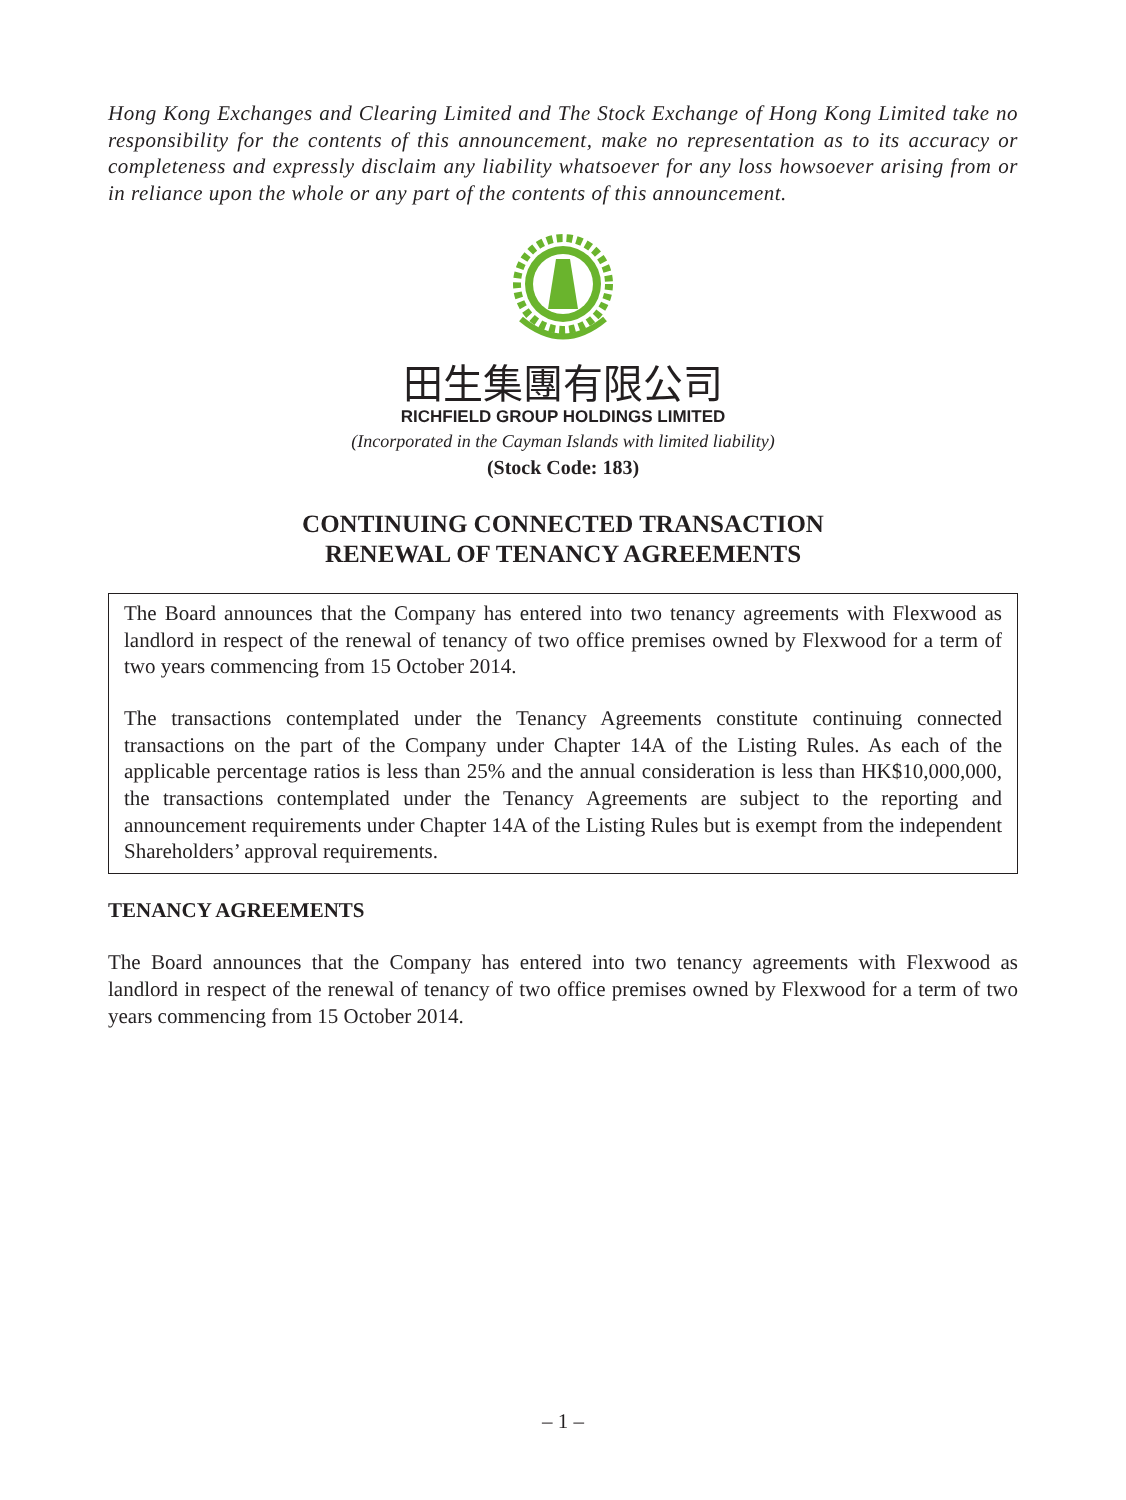Hong Kong Exchanges and Clearing Limited and The Stock Exchange of Hong Kong Limited take no responsibility for the contents of this announcement, make no representation as to its accuracy or completeness and expressly disclaim any liability whatsoever for any loss howsoever arising from or in reliance upon the whole or any part of the contents of this announcement.
田生集團有限公司
RICHFIELD GROUP HOLDINGS LIMITED
(Incorporated in the Cayman Islands with limited liability)
(Stock Code: 183)
CONTINUING CONNECTED TRANSACTION
RENEWAL OF TENANCY AGREEMENTS
The Board announces that the Company has entered into two tenancy agreements with Flexwood as landlord in respect of the renewal of tenancy of two office premises owned by Flexwood for a term of two years commencing from 15 October 2014.
The transactions contemplated under the Tenancy Agreements constitute continuing connected transactions on the part of the Company under Chapter 14A of the Listing Rules. As each of the applicable percentage ratios is less than 25% and the annual consideration is less than HK$10,000,000, the transactions contemplated under the Tenancy Agreements are subject to the reporting and announcement requirements under Chapter 14A of the Listing Rules but is exempt from the independent Shareholders’ approval requirements.
TENANCY AGREEMENTS
The Board announces that the Company has entered into two tenancy agreements with Flexwood as landlord in respect of the renewal of tenancy of two office premises owned by Flexwood for a term of two years commencing from 15 October 2014.
– 1 –